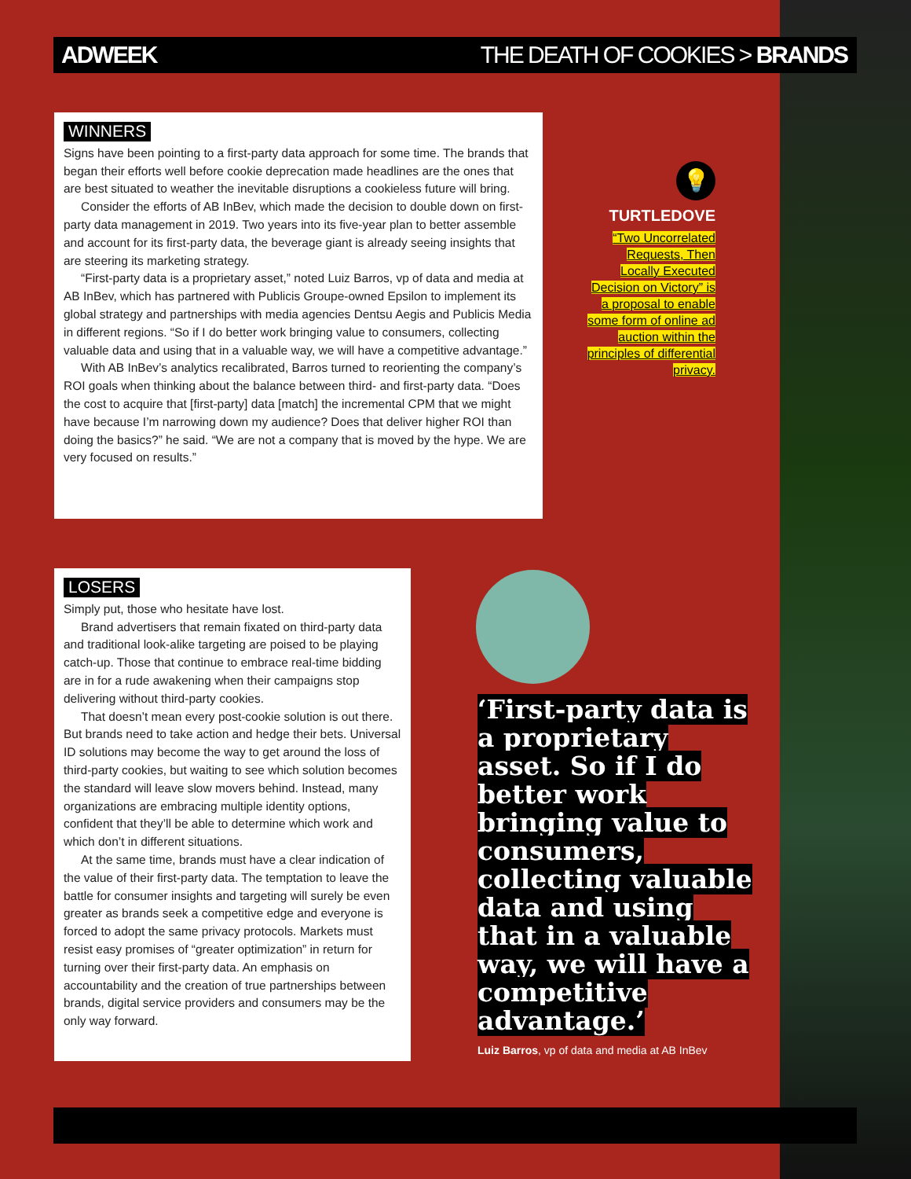ADWEEK THE DEATH OF COOKIES > BRANDS
WINNERS
Signs have been pointing to a first-party data approach for some time. The brands that began their efforts well before cookie deprecation made headlines are the ones that are best situated to weather the inevitable disruptions a cookieless future will bring.
Consider the efforts of AB InBev, which made the decision to double down on first-party data management in 2019. Two years into its five-year plan to better assemble and account for its first-party data, the beverage giant is already seeing insights that are steering its marketing strategy.
“First-party data is a proprietary asset,” noted Luiz Barros, vp of data and media at AB InBev, which has partnered with Publicis Groupe-owned Epsilon to implement its global strategy and partnerships with media agencies Dentsu Aegis and Publicis Media in different regions. “So if I do better work bringing value to consumers, collecting valuable data and using that in a valuable way, we will have a competitive advantage.”
With AB InBev’s analytics recalibrated, Barros turned to reorienting the company’s ROI goals when thinking about the balance between third- and first-party data. “Does the cost to acquire that [first-party] data [match] the incremental CPM that we might have because I’m narrowing down my audience? Does that deliver higher ROI than doing the basics?” he said. “We are not a company that is moved by the hype. We are very focused on results.”
💡
TURTLEDOVE
“Two Uncorrelated Requests, Then Locally Executed Decision on Victory” is a proposal to enable some form of online ad auction within the principles of differential privacy.
LOSERS
Simply put, those who hesitate have lost.
Brand advertisers that remain fixated on third-party data and traditional look-alike targeting are poised to be playing catch-up. Those that continue to embrace real-time bidding are in for a rude awakening when their campaigns stop delivering without third-party cookies.
That doesn’t mean every post-cookie solution is out there. But brands need to take action and hedge their bets. Universal ID solutions may become the way to get around the loss of third-party cookies, but waiting to see which solution becomes the standard will leave slow movers behind. Instead, many organizations are embracing multiple identity options, confident that they’ll be able to determine which work and which don’t in different situations.
At the same time, brands must have a clear indication of the value of their first-party data. The temptation to leave the battle for consumer insights and targeting will surely be even greater as brands seek a competitive edge and everyone is forced to adopt the same privacy protocols. Markets must resist easy promises of “greater optimization” in return for turning over their first-party data. An emphasis on accountability and the creation of true partnerships between brands, digital service providers and consumers may be the only way forward.
‘First-party data is a proprietary asset. So if I do better work bringing value to consumers, collecting valuable data and using that in a valuable way, we will have a competitive advantage.’
Luiz Barros, vp of data and media at AB InBev